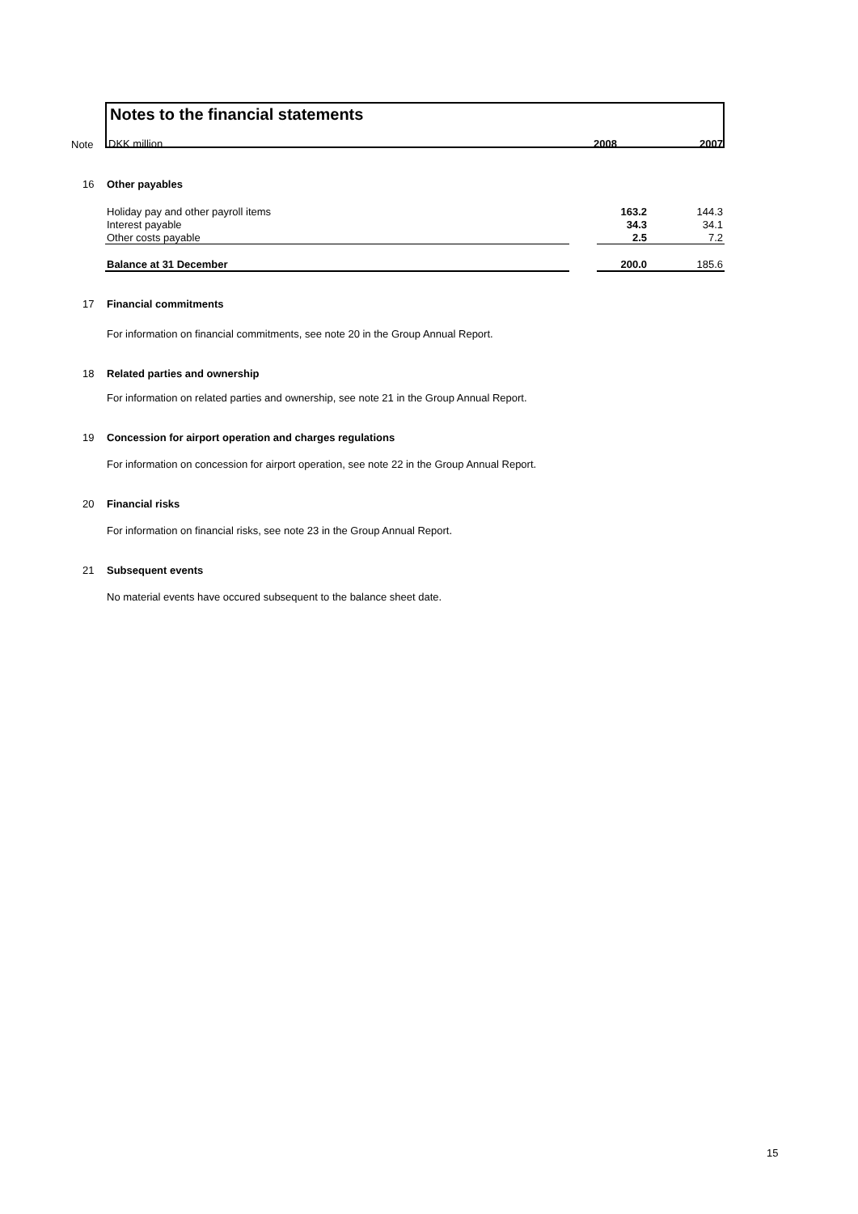Note
Notes to the financial statements
DKK million 2008 2007
16 Other payables
| Holiday pay and other payroll items | | 163.2 | 144.3 |
| Interest payable | | 34.3 | 34.1 |
| Other costs payable | | 2.5 | 7.2 |
| Balance at 31 December | | 200.0 | 185.6 |
17 Financial commitments
For information on financial commitments, see note 20 in the Group Annual Report.
18 Related parties and ownership
For information on related parties and ownership, see note 21 in the Group Annual Report.
19 Concession for airport operation and charges regulations
For information on concession for airport operation, see note 22 in the Group Annual Report.
20 Financial risks
For information on financial risks, see note 23 in the Group Annual Report.
21 Subsequent events
No material events have occured subsequent to the balance sheet date.
15